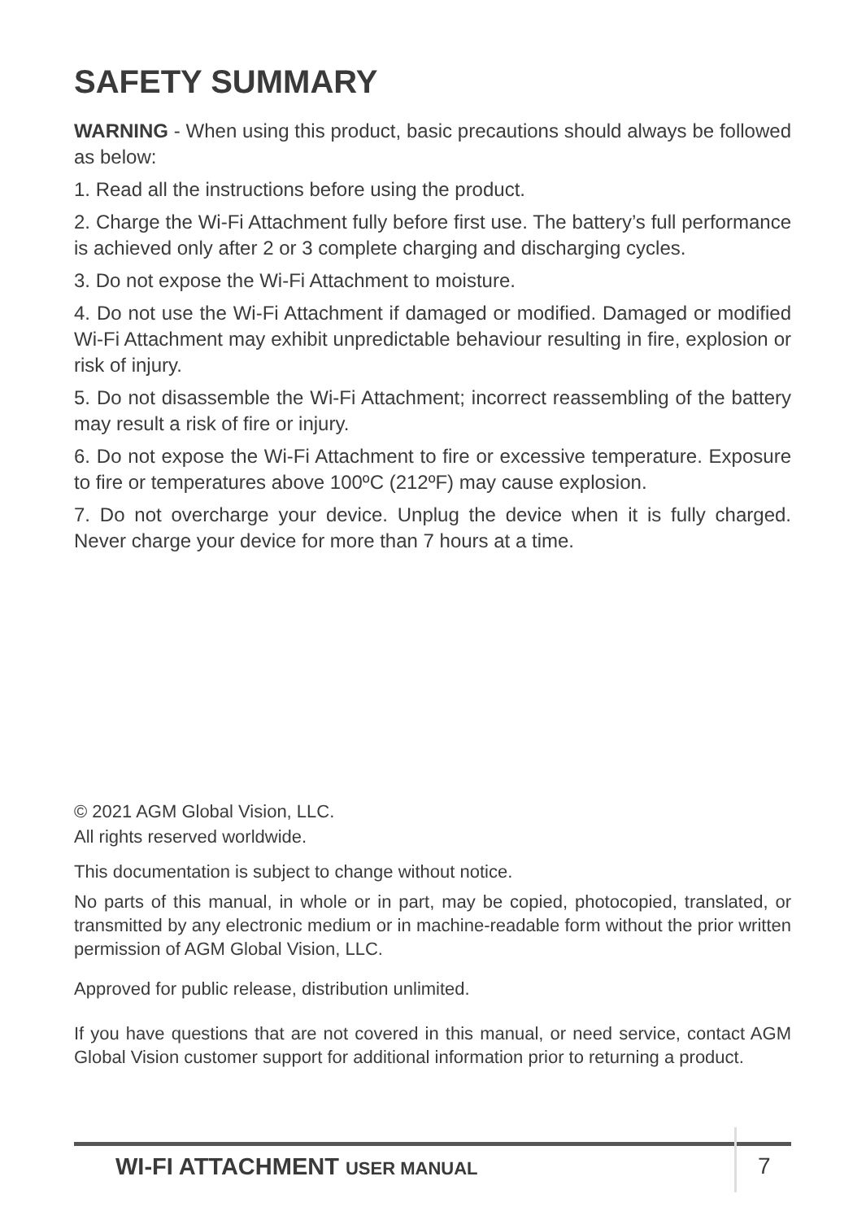SAFETY SUMMARY
WARNING - When using this product, basic precautions should always be followed as below:
1. Read all the instructions before using the product.
2. Charge the Wi-Fi Attachment fully before first use. The battery’s full performance is achieved only after 2 or 3 complete charging and discharging cycles.
3. Do not expose the Wi-Fi Attachment to moisture.
4. Do not use the Wi-Fi Attachment if damaged or modified. Damaged or modified Wi-Fi Attachment may exhibit unpredictable behaviour resulting in fire, explosion or risk of injury.
5. Do not disassemble the Wi-Fi Attachment; incorrect reassembling of the battery may result a risk of fire or injury.
6. Do not expose the Wi-Fi Attachment to fire or excessive temperature. Exposure to fire or temperatures above 100ºC (212ºF) may cause explosion.
7. Do not overcharge your device. Unplug the device when it is fully charged. Never charge your device for more than 7 hours at a time.
© 2021 AGM Global Vision, LLC.
All rights reserved worldwide.
This documentation is subject to change without notice.
No parts of this manual, in whole or in part, may be copied, photocopied, translated, or transmitted by any electronic medium or in machine-readable form without the prior written permission of AGM Global Vision, LLC.
Approved for public release, distribution unlimited.
If you have questions that are not covered in this manual, or need service, contact AGM Global Vision customer support for additional information prior to returning a product.
WI-FI ATTACHMENT USER MANUAL 7